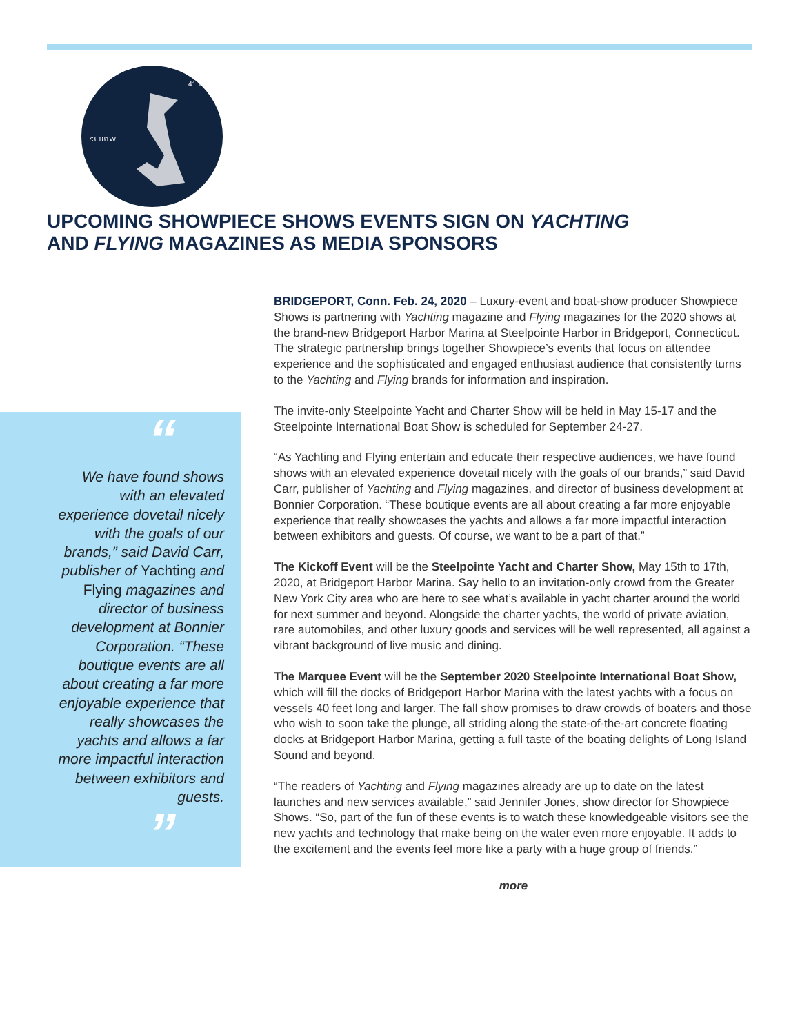41.174N
73.181W
UPCOMING SHOWPIECE SHOWS EVENTS SIGN ON YACHTING
AND FLYING MAGAZINES AS MEDIA SPONSORS
“
We have found shows with an elevated experience dovetail nicely with the goals of our brands,” said David Carr, publisher of Yachting and Flying magazines and director of business development at Bonnier Corporation. “These boutique events are all about creating a far more enjoyable experience that really showcases the yachts and allows a far more impactful interaction between exhibitors and guests.
”
BRIDGEPORT, Conn. Feb. 24, 2020 – Luxury-event and boat-show producer Showpiece Shows is partnering with Yachting magazine and Flying magazines for the 2020 shows at the brand-new Bridgeport Harbor Marina at Steelpointe Harbor in Bridgeport, Connecticut. The strategic partnership brings together Showpiece’s events that focus on attendee experience and the sophisticated and engaged enthusiast audience that consistently turns to the Yachting and Flying brands for information and inspiration.
The invite-only Steelpointe Yacht and Charter Show will be held in May 15-17 and the Steelpointe International Boat Show is scheduled for September 24-27.
“As Yachting and Flying entertain and educate their respective audiences, we have found shows with an elevated experience dovetail nicely with the goals of our brands,” said David Carr, publisher of Yachting and Flying magazines, and director of business development at Bonnier Corporation. “These boutique events are all about creating a far more enjoyable experience that really showcases the yachts and allows a far more impactful interaction between exhibitors and guests. Of course, we want to be a part of that.”
The Kickoff Event will be the Steelpointe Yacht and Charter Show, May 15th to 17th, 2020, at Bridgeport Harbor Marina. Say hello to an invitation-only crowd from the Greater New York City area who are here to see what’s available in yacht charter around the world for next summer and beyond. Alongside the charter yachts, the world of private aviation, rare automobiles, and other luxury goods and services will be well represented, all against a vibrant background of live music and dining.
The Marquee Event will be the September 2020 Steelpointe International Boat Show, which will fill the docks of Bridgeport Harbor Marina with the latest yachts with a focus on vessels 40 feet long and larger. The fall show promises to draw crowds of boaters and those who wish to soon take the plunge, all striding along the state-of-the-art concrete floating docks at Bridgeport Harbor Marina, getting a full taste of the boating delights of Long Island Sound and beyond.
“The readers of Yachting and Flying magazines already are up to date on the latest launches and new services available,” said Jennifer Jones, show director for Showpiece Shows. “So, part of the fun of these events is to watch these knowledgeable visitors see the new yachts and technology that make being on the water even more enjoyable. It adds to the excitement and the events feel more like a party with a huge group of friends.”
more